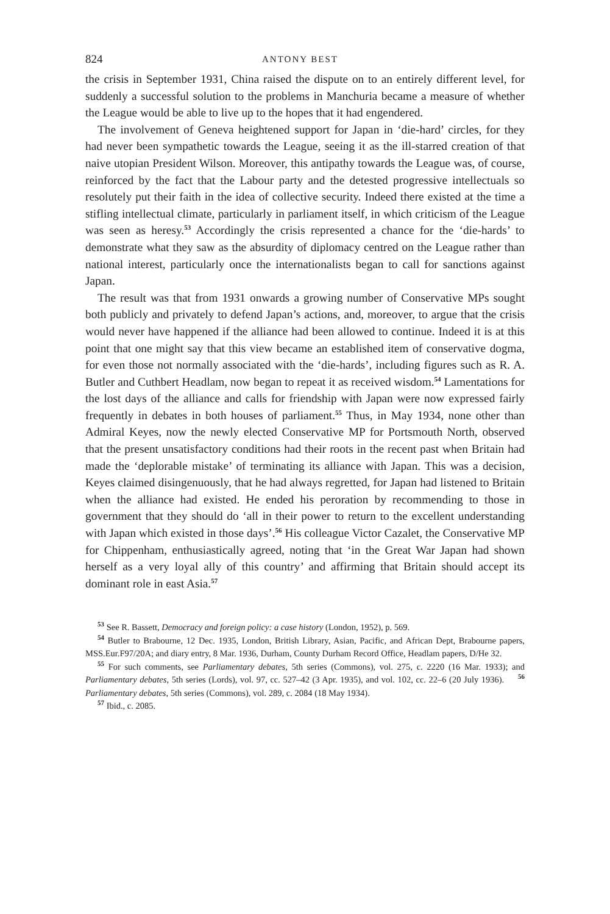824 ANTONY BEST
the crisis in September 1931, China raised the dispute on to an entirely different level, for suddenly a successful solution to the problems in Manchuria became a measure of whether the League would be able to live up to the hopes that it had engendered.
The involvement of Geneva heightened support for Japan in ‘die-hard’ circles, for they had never been sympathetic towards the League, seeing it as the ill-starred creation of that naive utopian President Wilson. Moreover, this antipathy towards the League was, of course, reinforced by the fact that the Labour party and the detested progressive intellectuals so resolutely put their faith in the idea of collective security. Indeed there existed at the time a stifling intellectual climate, particularly in parliament itself, in which criticism of the League was seen as heresy.<sup>53</sup> Accordingly the crisis represented a chance for the ‘die-hards’ to demonstrate what they saw as the absurdity of diplomacy centred on the League rather than national interest, particularly once the internationalists began to call for sanctions against Japan.
The result was that from 1931 onwards a growing number of Conservative MPs sought both publicly and privately to defend Japan’s actions, and, moreover, to argue that the crisis would never have happened if the alliance had been allowed to continue. Indeed it is at this point that one might say that this view became an established item of conservative dogma, for even those not normally associated with the ‘die-hards’, including figures such as R. A. Butler and Cuthbert Headlam, now began to repeat it as received wisdom.<sup>54</sup> Lamentations for the lost days of the alliance and calls for friendship with Japan were now expressed fairly frequently in debates in both houses of parliament.<sup>55</sup> Thus, in May 1934, none other than Admiral Keyes, now the newly elected Conservative MP for Portsmouth North, observed that the present unsatisfactory conditions had their roots in the recent past when Britain had made the ‘deplorable mistake’ of terminating its alliance with Japan. This was a decision, Keyes claimed disingenuously, that he had always regretted, for Japan had listened to Britain when the alliance had existed. He ended his peroration by recommending to those in government that they should do ‘all in their power to return to the excellent understanding with Japan which existed in those days’.<sup>56</sup> His colleague Victor Cazalet, the Conservative MP for Chippenham, enthusiastically agreed, noting that ‘in the Great War Japan had shown herself as a very loyal ally of this country’ and affirming that Britain should accept its dominant role in east Asia.<sup>57</sup>
<sup>53</sup> See R. Bassett, Democracy and foreign policy: a case history (London, 1952), p. 569.
<sup>54</sup> Butler to Brabourne, 12 Dec. 1935, London, British Library, Asian, Pacific, and African Dept, Brabourne papers, MSS.Eur.F97/20A; and diary entry, 8 Mar. 1936, Durham, County Durham Record Office, Headlam papers, D/He 32.
<sup>55</sup> For such comments, see Parliamentary debates, 5th series (Commons), vol. 275, c. 2220 (16 Mar. 1933); and Parliamentary debates, 5th series (Lords), vol. 97, cc. 527–42 (3 Apr. 1935), and vol. 102, cc. 22–6 (20 July 1936). <sup>56</sup> Parliamentary debates, 5th series (Commons), vol. 289, c. 2084 (18 May 1934).
<sup>57</sup> Ibid., c. 2085.